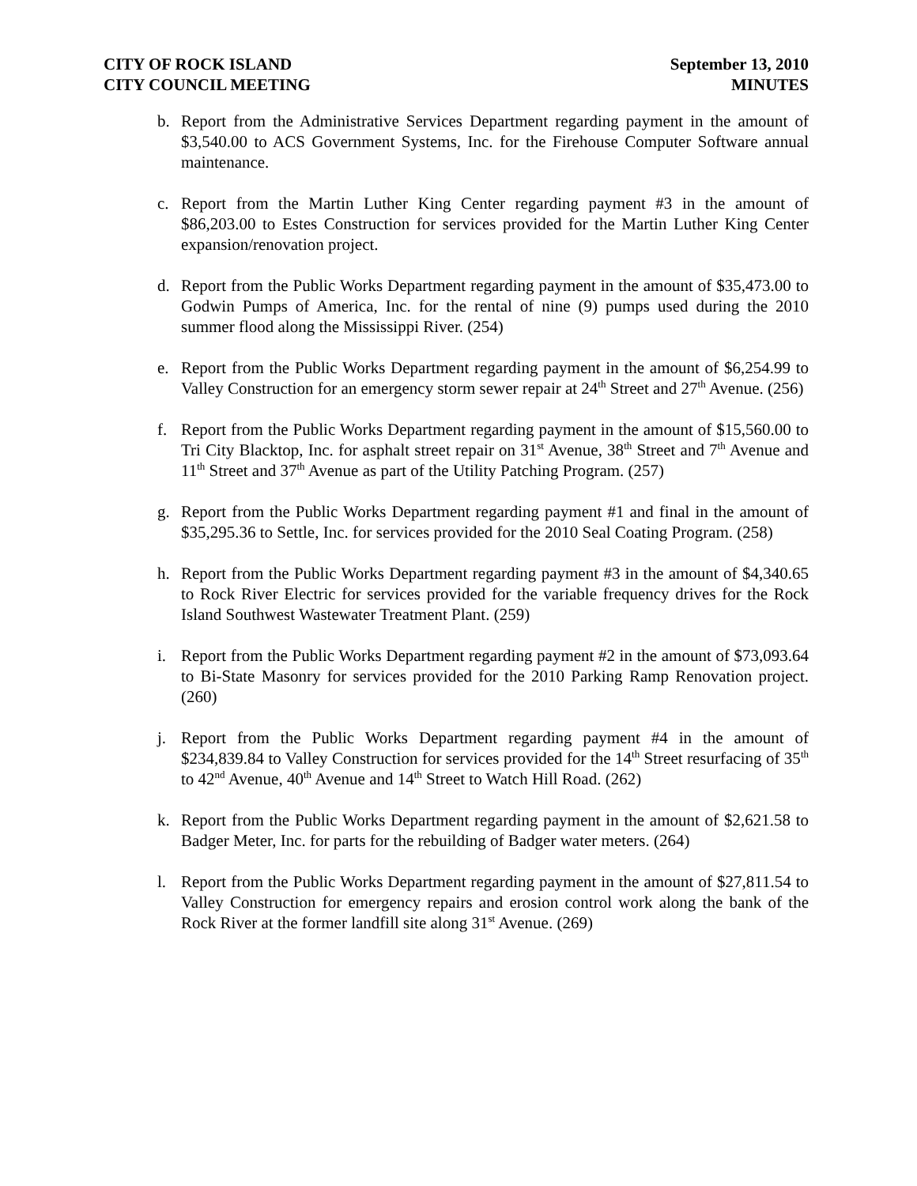CITY OF ROCK ISLAND
CITY COUNCIL MEETING
September 13, 2010
MINUTES
b. Report from the Administrative Services Department regarding payment in the amount of $3,540.00 to ACS Government Systems, Inc. for the Firehouse Computer Software annual maintenance.
c. Report from the Martin Luther King Center regarding payment #3 in the amount of $86,203.00 to Estes Construction for services provided for the Martin Luther King Center expansion/renovation project.
d. Report from the Public Works Department regarding payment in the amount of $35,473.00 to Godwin Pumps of America, Inc. for the rental of nine (9) pumps used during the 2010 summer flood along the Mississippi River. (254)
e. Report from the Public Works Department regarding payment in the amount of $6,254.99 to Valley Construction for an emergency storm sewer repair at 24<sup>th</sup> Street and 27<sup>th</sup> Avenue. (256)
f. Report from the Public Works Department regarding payment in the amount of $15,560.00 to Tri City Blacktop, Inc. for asphalt street repair on 31<sup>st</sup> Avenue, 38<sup>th</sup> Street and 7<sup>th</sup> Avenue and 11<sup>th</sup> Street and 37<sup>th</sup> Avenue as part of the Utility Patching Program. (257)
g. Report from the Public Works Department regarding payment #1 and final in the amount of $35,295.36 to Settle, Inc. for services provided for the 2010 Seal Coating Program. (258)
h. Report from the Public Works Department regarding payment #3 in the amount of $4,340.65 to Rock River Electric for services provided for the variable frequency drives for the Rock Island Southwest Wastewater Treatment Plant. (259)
i. Report from the Public Works Department regarding payment #2 in the amount of $73,093.64 to Bi-State Masonry for services provided for the 2010 Parking Ramp Renovation project. (260)
j. Report from the Public Works Department regarding payment #4 in the amount of $234,839.84 to Valley Construction for services provided for the 14<sup>th</sup> Street resurfacing of 35<sup>th</sup> to 42<sup>nd</sup> Avenue, 40<sup>th</sup> Avenue and 14<sup>th</sup> Street to Watch Hill Road. (262)
k. Report from the Public Works Department regarding payment in the amount of $2,621.58 to Badger Meter, Inc. for parts for the rebuilding of Badger water meters. (264)
l. Report from the Public Works Department regarding payment in the amount of $27,811.54 to Valley Construction for emergency repairs and erosion control work along the bank of the Rock River at the former landfill site along 31<sup>st</sup> Avenue. (269)